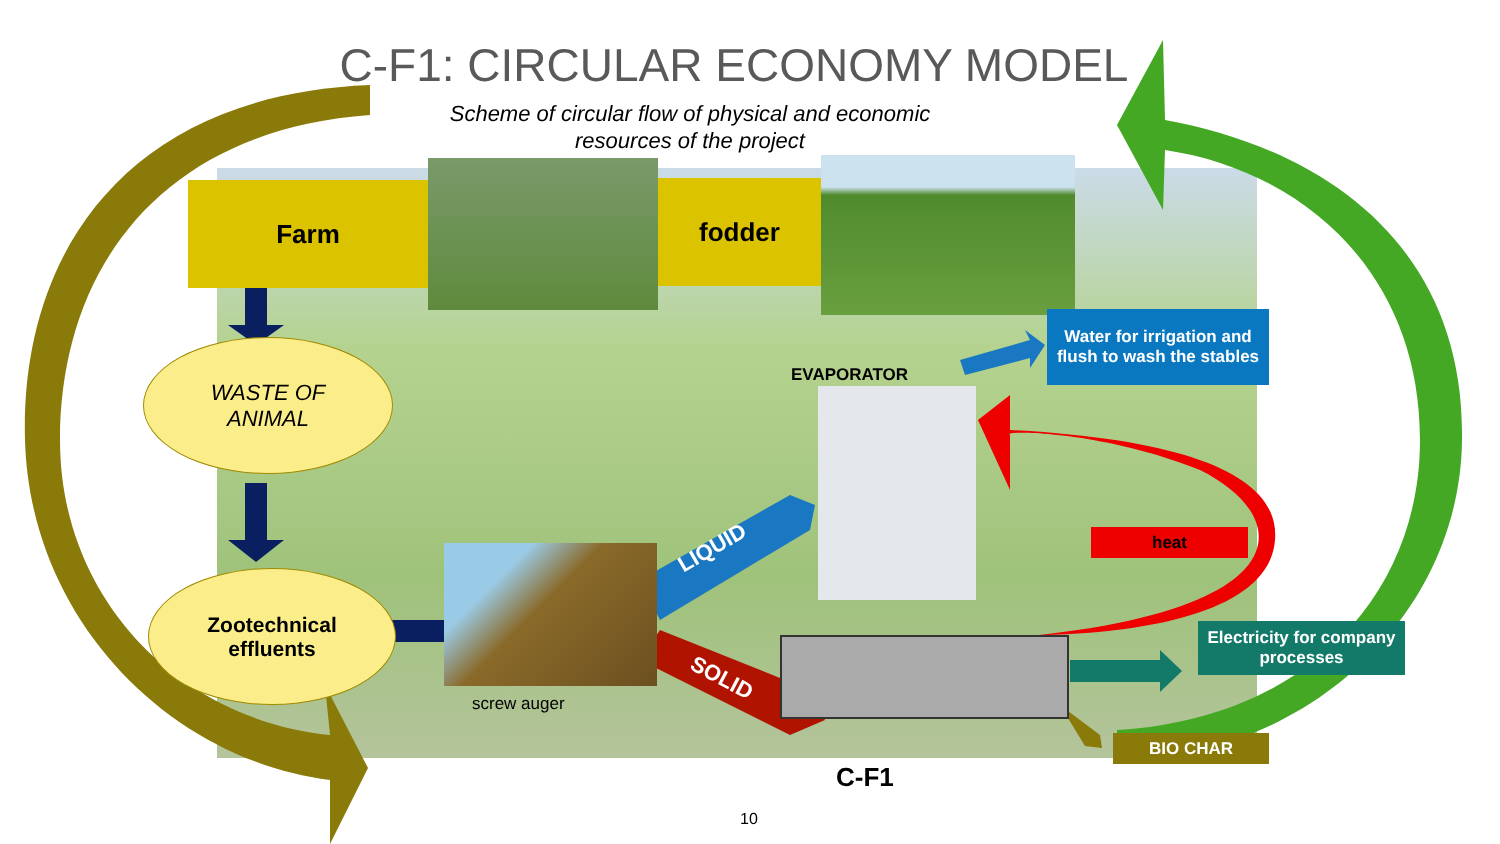C-F1: CIRCULAR ECONOMY MODEL
Scheme of circular flow of physical and economic resources of the project
Farm fodder
WASTE OF
ANIMAL
Zootechnical
effluents
screw auger
LIQUID
SOLID
EVAPORATOR
Water for irrigation and flush to wash the stables
heat
Electricity for company processes
BIO CHAR
C-F1
10